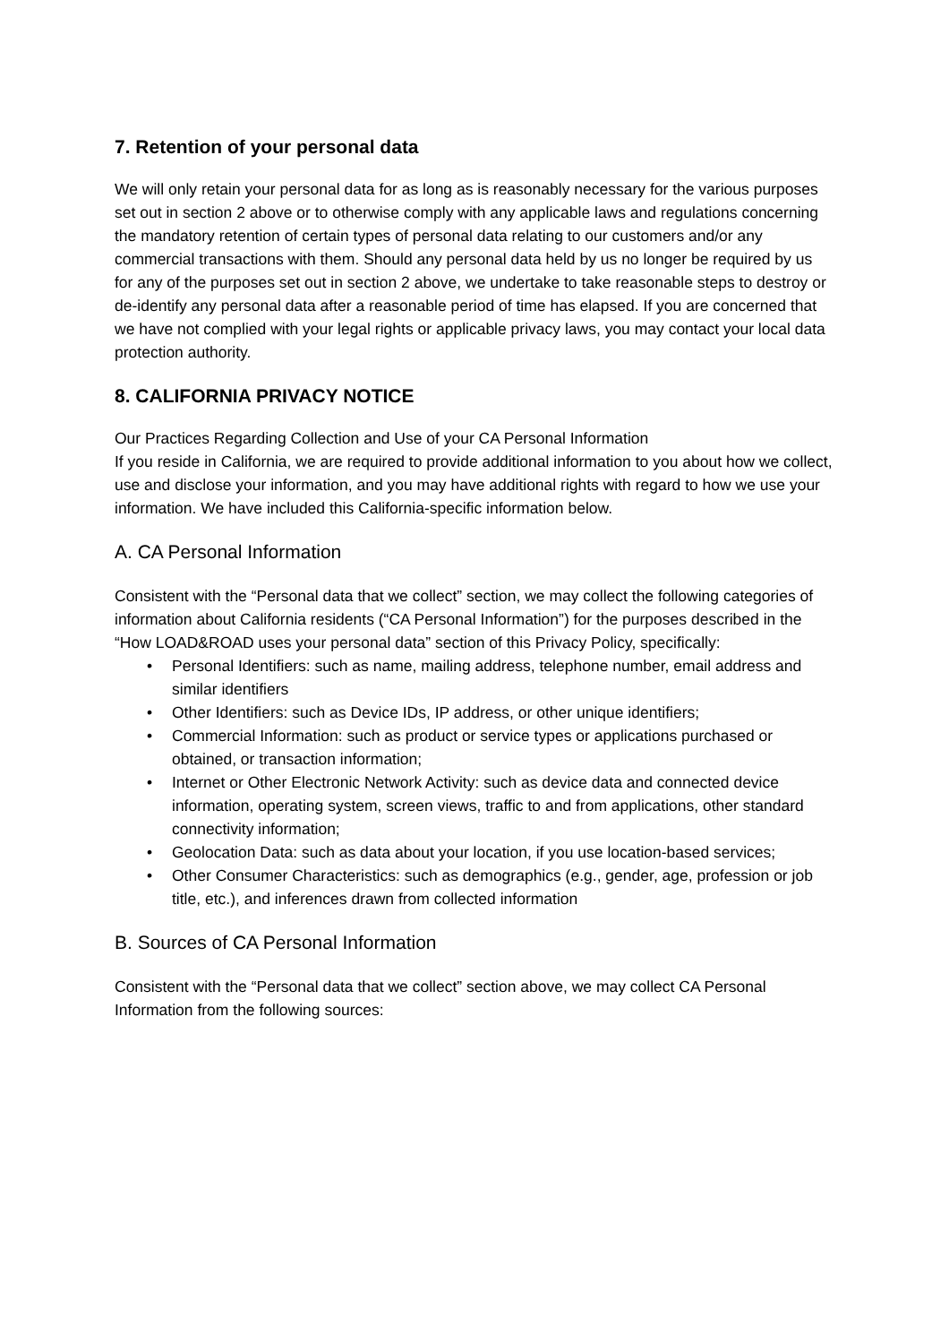7. Retention of your personal data
We will only retain your personal data for as long as is reasonably necessary for the various purposes set out in section 2 above or to otherwise comply with any applicable laws and regulations concerning the mandatory retention of certain types of personal data relating to our customers and/or any commercial transactions with them. Should any personal data held by us no longer be required by us for any of the purposes set out in section 2 above, we undertake to take reasonable steps to destroy or de-identify any personal data after a reasonable period of time has elapsed. If you are concerned that we have not complied with your legal rights or applicable privacy laws, you may contact your local data protection authority.
8. CALIFORNIA PRIVACY NOTICE
Our Practices Regarding Collection and Use of your CA Personal Information
If you reside in California, we are required to provide additional information to you about how we collect, use and disclose your information, and you may have additional rights with regard to how we use your information. We have included this California-specific information below.
A. CA Personal Information
Consistent with the “Personal data that we collect” section, we may collect the following categories of information about California residents (“CA Personal Information”) for the purposes described in the “How LOAD&ROAD uses your personal data” section of this Privacy Policy, specifically:
• Personal Identifiers: such as name, mailing address, telephone number, email address and similar identifiers
• Other Identifiers: such as Device IDs, IP address, or other unique identifiers;
• Commercial Information: such as product or service types or applications purchased or obtained, or transaction information;
• Internet or Other Electronic Network Activity: such as device data and connected device information, operating system, screen views, traffic to and from applications, other standard connectivity information;
• Geolocation Data: such as data about your location, if you use location-based services;
• Other Consumer Characteristics: such as demographics (e.g., gender, age, profession or job title, etc.), and inferences drawn from collected information
B. Sources of CA Personal Information
Consistent with the “Personal data that we collect” section above, we may collect CA Personal Information from the following sources: